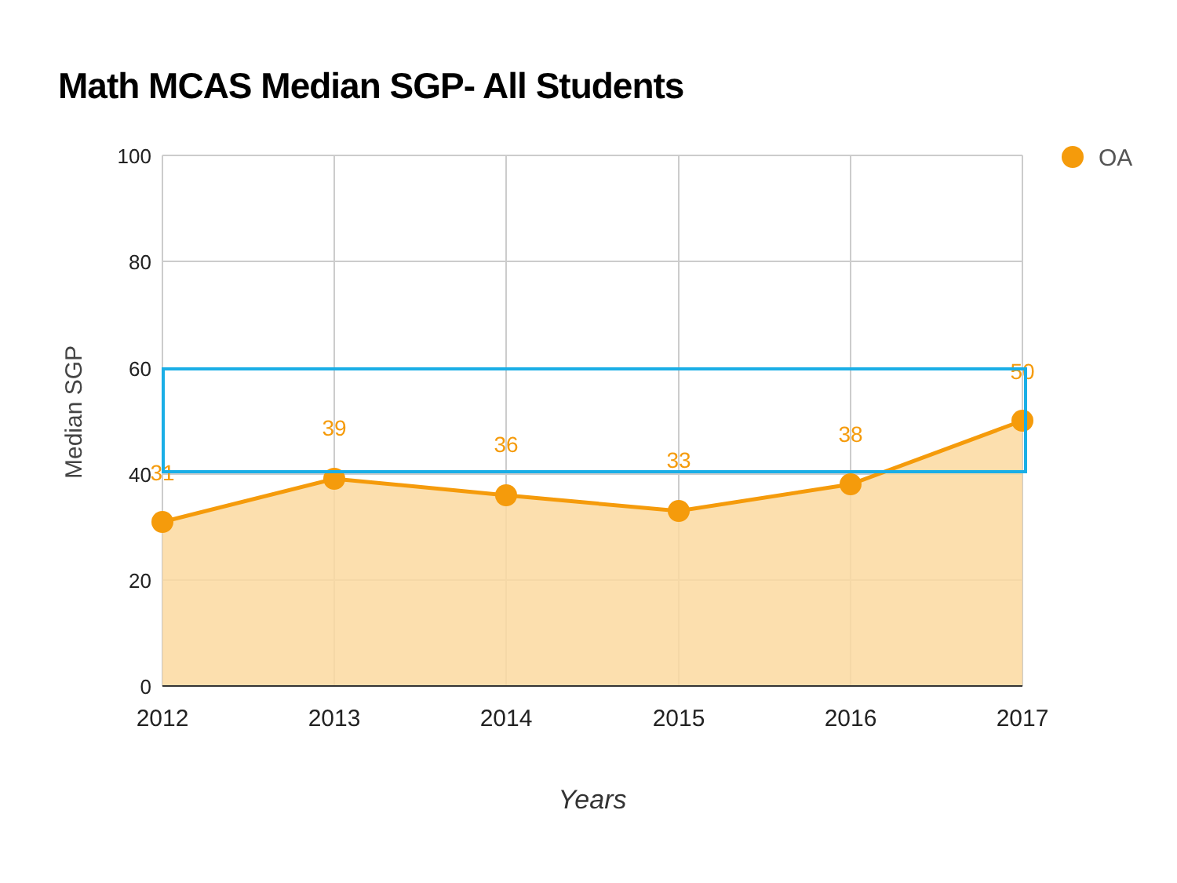Math MCAS Median SGP- All Students
31
39
36
33
38
50
100
80
60
40
20
0
2012
2013
2014
2015
2016
2017
Years
Median SGP
OA